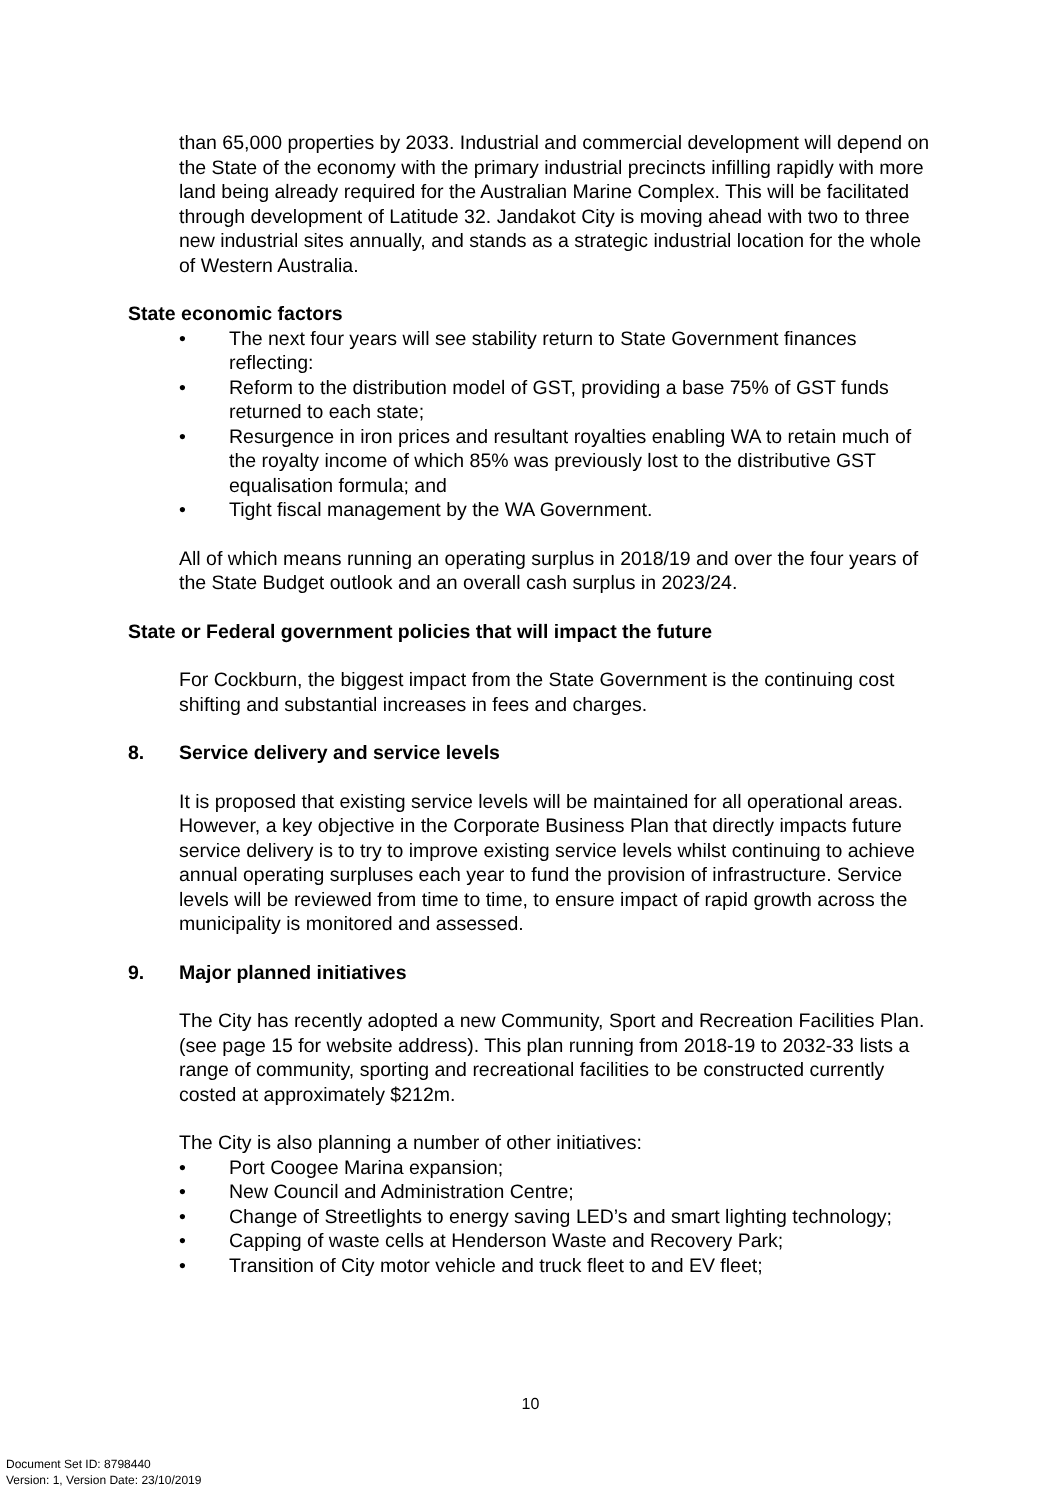than 65,000 properties by 2033. Industrial and commercial development will depend on the State of the economy with the primary industrial precincts infilling rapidly with more land being already required for the Australian Marine Complex. This will be facilitated through development of Latitude 32. Jandakot City is moving ahead with two to three new industrial sites annually, and stands as a strategic industrial location for the whole of Western Australia.
State economic factors
• The next four years will see stability return to State Government finances reflecting:
• Reform to the distribution model of GST, providing a base 75% of GST funds returned to each state;
• Resurgence in iron prices and resultant royalties enabling WA to retain much of the royalty income of which 85% was previously lost to the distributive GST equalisation formula; and
• Tight fiscal management by the WA Government.
All of which means running an operating surplus in 2018/19 and over the four years of the State Budget outlook and an overall cash surplus in 2023/24.
State or Federal government policies that will impact the future
For Cockburn, the biggest impact from the State Government is the continuing cost shifting and substantial increases in fees and charges.
8. Service delivery and service levels
It is proposed that existing service levels will be maintained for all operational areas. However, a key objective in the Corporate Business Plan that directly impacts future service delivery is to try to improve existing service levels whilst continuing to achieve annual operating surpluses each year to fund the provision of infrastructure. Service levels will be reviewed from time to time, to ensure impact of rapid growth across the municipality is monitored and assessed.
9. Major planned initiatives
The City has recently adopted a new Community, Sport and Recreation Facilities Plan. (see page 15 for website address). This plan running from 2018-19 to 2032-33 lists a range of community, sporting and recreational facilities to be constructed currently costed at approximately $212m.
The City is also planning a number of other initiatives:
• Port Coogee Marina expansion;
• New Council and Administration Centre;
• Change of Streetlights to energy saving LED’s and smart lighting technology;
• Capping of waste cells at Henderson Waste and Recovery Park;
• Transition of City motor vehicle and truck fleet to and EV fleet;
10
Document Set ID: 8798440
Version: 1, Version Date: 23/10/2019